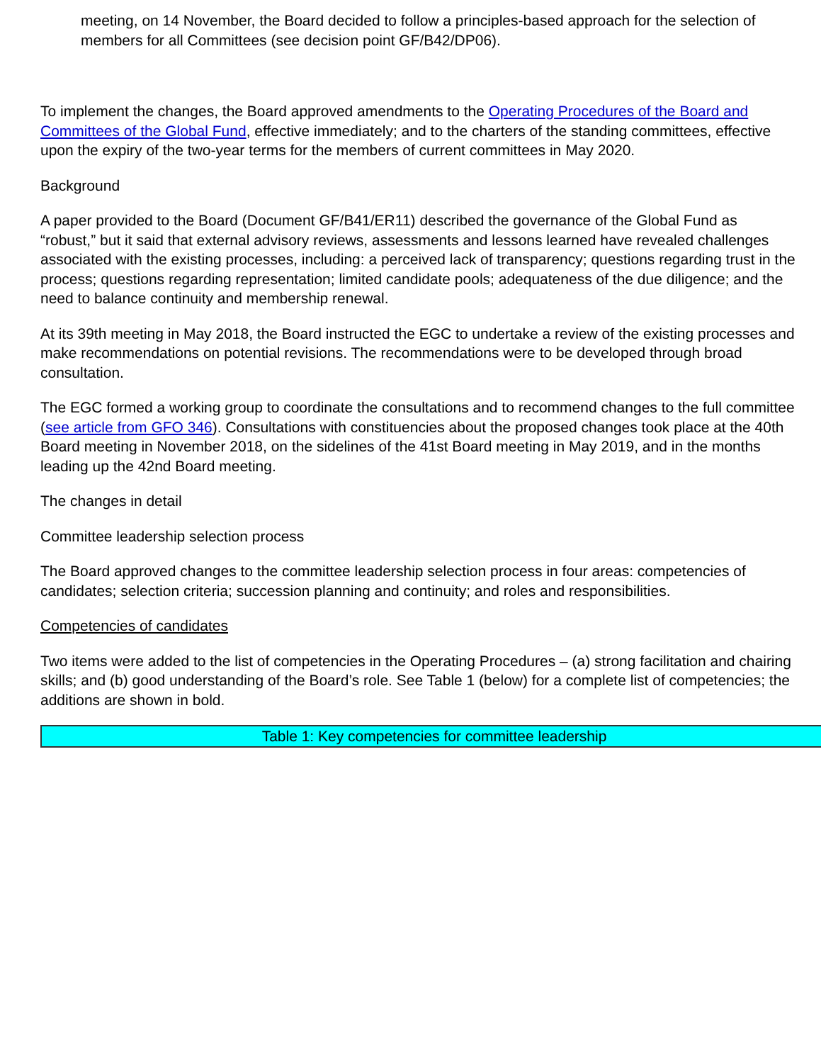meeting, on 14 November, the Board decided to follow a principles-based approach for the selection of members for all Committees (see decision point GF/B42/DP06).
To implement the changes, the Board approved amendments to the Operating Procedures of the Board and Committees of the Global Fund, effective immediately; and to the charters of the standing committees, effective upon the expiry of the two-year terms for the members of current committees in May 2020.
Background
A paper provided to the Board (Document GF/B41/ER11) described the governance of the Global Fund as “robust,” but it said that external advisory reviews, assessments and lessons learned have revealed challenges associated with the existing processes, including: a perceived lack of transparency; questions regarding trust in the process; questions regarding representation; limited candidate pools; adequateness of the due diligence; and the need to balance continuity and membership renewal.
At its 39th meeting in May 2018, the Board instructed the EGC to undertake a review of the existing processes and make recommendations on potential revisions. The recommendations were to be developed through broad consultation.
The EGC formed a working group to coordinate the consultations and to recommend changes to the full committee (see article from GFO 346). Consultations with constituencies about the proposed changes took place at the 40th Board meeting in November 2018, on the sidelines of the 41st Board meeting in May 2019, and in the months leading up the 42nd Board meeting.
The changes in detail
Committee leadership selection process
The Board approved changes to the committee leadership selection process in four areas: competencies of candidates; selection criteria; succession planning and continuity; and roles and responsibilities.
Competencies of candidates
Two items were added to the list of competencies in the Operating Procedures – (a) strong facilitation and chairing skills; and (b) good understanding of the Board’s role. See Table 1 (below) for a complete list of competencies; the additions are shown in bold.
| Table 1: Key competencies for committee leadership |